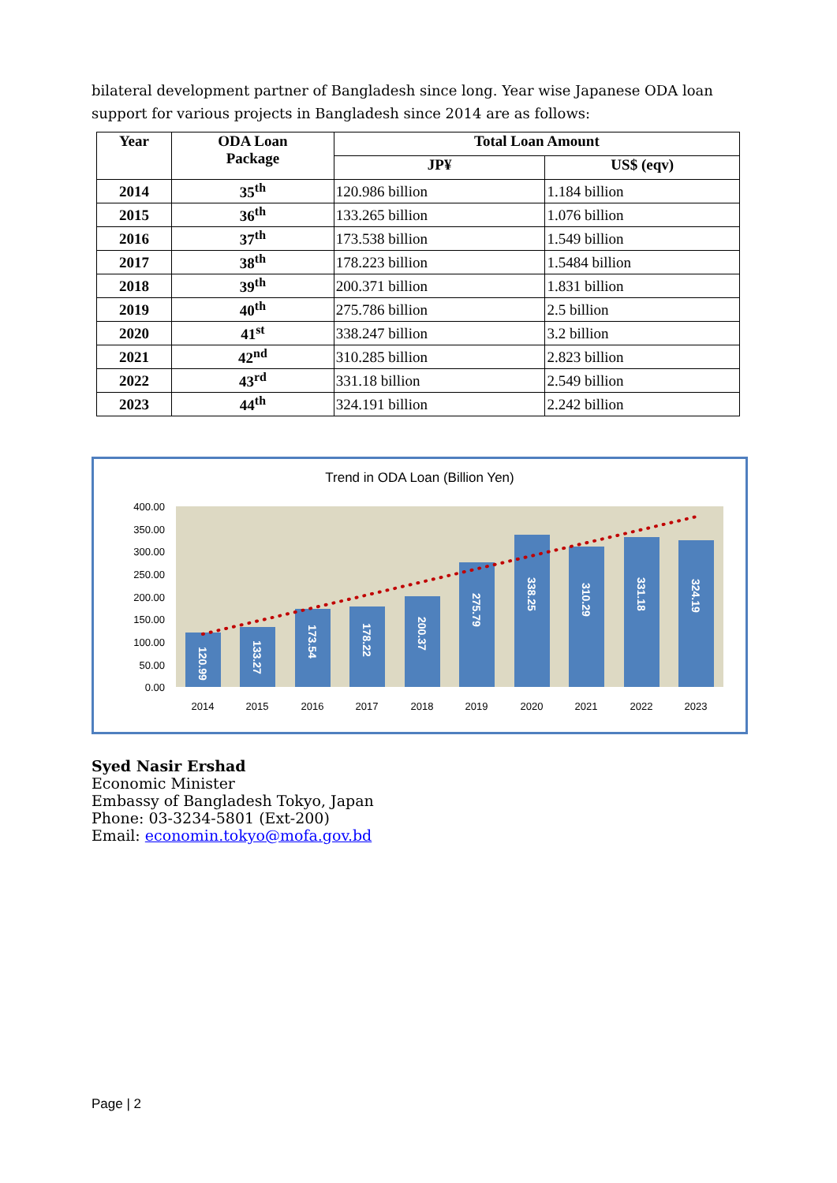bilateral development partner of Bangladesh since long. Year wise Japanese ODA loan support for various projects in Bangladesh since 2014 are as follows:
| Year | ODA Loan Package | Total Loan Amount | |
| --- | --- | --- | --- |
| | | JP¥ | US$ (eqv) |
| 2014 | 35<sup>th</sup> | 120.986 billion | 1.184 billion |
| 2015 | 36<sup>th</sup> | 133.265 billion | 1.076 billion |
| 2016 | 37<sup>th</sup> | 173.538 billion | 1.549 billion |
| 2017 | 38<sup>th</sup> | 178.223 billion | 1.5484 billion |
| 2018 | 39<sup>th</sup> | 200.371 billion | 1.831 billion |
| 2019 | 40<sup>th</sup> | 275.786 billion | 2.5 billion |
| 2020 | 41<sup>st</sup> | 338.247 billion | 3.2 billion |
| 2021 | 42<sup>nd</sup> | 310.285 billion | 2.823 billion |
| 2022 | 43<sup>rd</sup> | 331.18 billion | 2.549 billion |
| 2023 | 44<sup>th</sup> | 324.191 billion | 2.242 billion |
Trend in ODA Loan (Billion Yen)
400.00
350.00
300.00
250.00
200.00
150.00
100.00
50.00
0.00
120.99
133.27
173.54
178.22
200.37
275.79
338.25
310.29
331.18
324.19
2014
2015
2016
2017
2018
2019
2020
2021
2022
2023
Syed Nasir Ershad
Economic Minister
Embassy of Bangladesh Tokyo, Japan
Phone: 03-3234-5801 (Ext-200)
Email: economin.tokyo@mofa.gov.bd
Page | 2